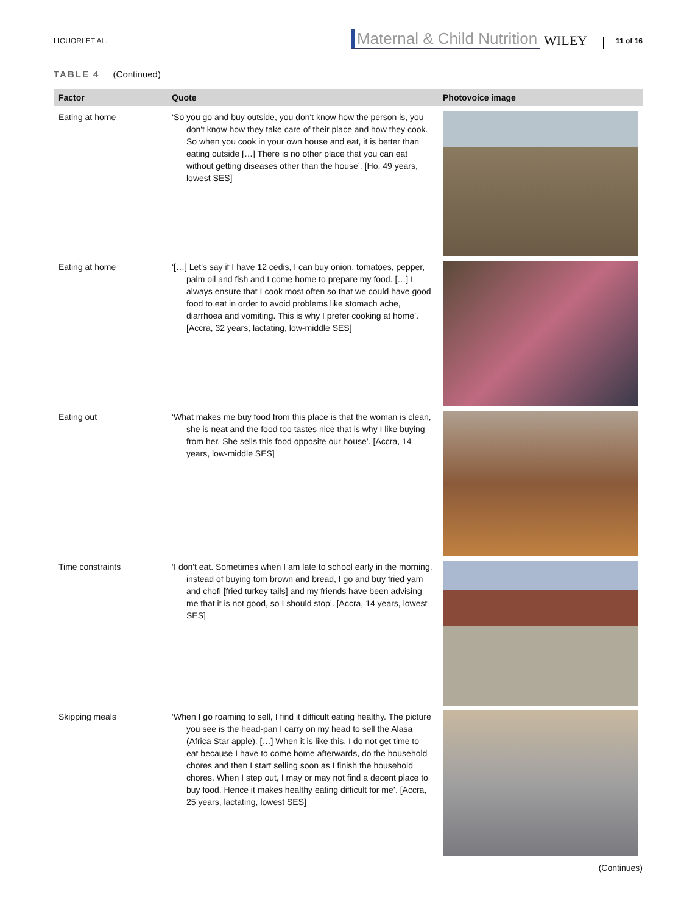LIGUORI ET AL. Maternal & Child Nutrition WILEY 11 of 16
TABLE 4 (Continued)
| Factor | Quote | Photovoice image |
| --- | --- | --- |
| Eating at home | ‘So you go and buy outside, you don't know how the person is, you don't know how they take care of their place and how they cook. So when you cook in your own house and eat, it is better than eating outside […] There is no other place that you can eat without getting diseases other than the house’. [Ho, 49 years, lowest SES] | |
| Eating at home | ‘[…] Let's say if I have 12 cedis, I can buy onion, tomatoes, pepper, palm oil and fish and I come home to prepare my food. […] I always ensure that I cook most often so that we could have good food to eat in order to avoid problems like stomach ache, diarrhoea and vomiting. This is why I prefer cooking at home’. [Accra, 32 years, lactating, low-middle SES] | |
| Eating out | ‘What makes me buy food from this place is that the woman is clean, she is neat and the food too tastes nice that is why I like buying from her. She sells this food opposite our house’. [Accra, 14 years, low-middle SES] | |
| Time constraints | ‘I don't eat. Sometimes when I am late to school early in the morning, instead of buying tom brown and bread, I go and buy fried yam and chofi [fried turkey tails] and my friends have been advising me that it is not good, so I should stop’. [Accra, 14 years, lowest SES] | |
| Skipping meals | ‘When I go roaming to sell, I find it difficult eating healthy. The picture you see is the head-pan I carry on my head to sell the Alasa (Africa Star apple). […] When it is like this, I do not get time to eat because I have to come home afterwards, do the household chores and then I start selling soon as I finish the household chores. When I step out, I may or may not find a decent place to buy food. Hence it makes healthy eating difficult for me’. [Accra, 25 years, lactating, lowest SES] | |
(Continues)